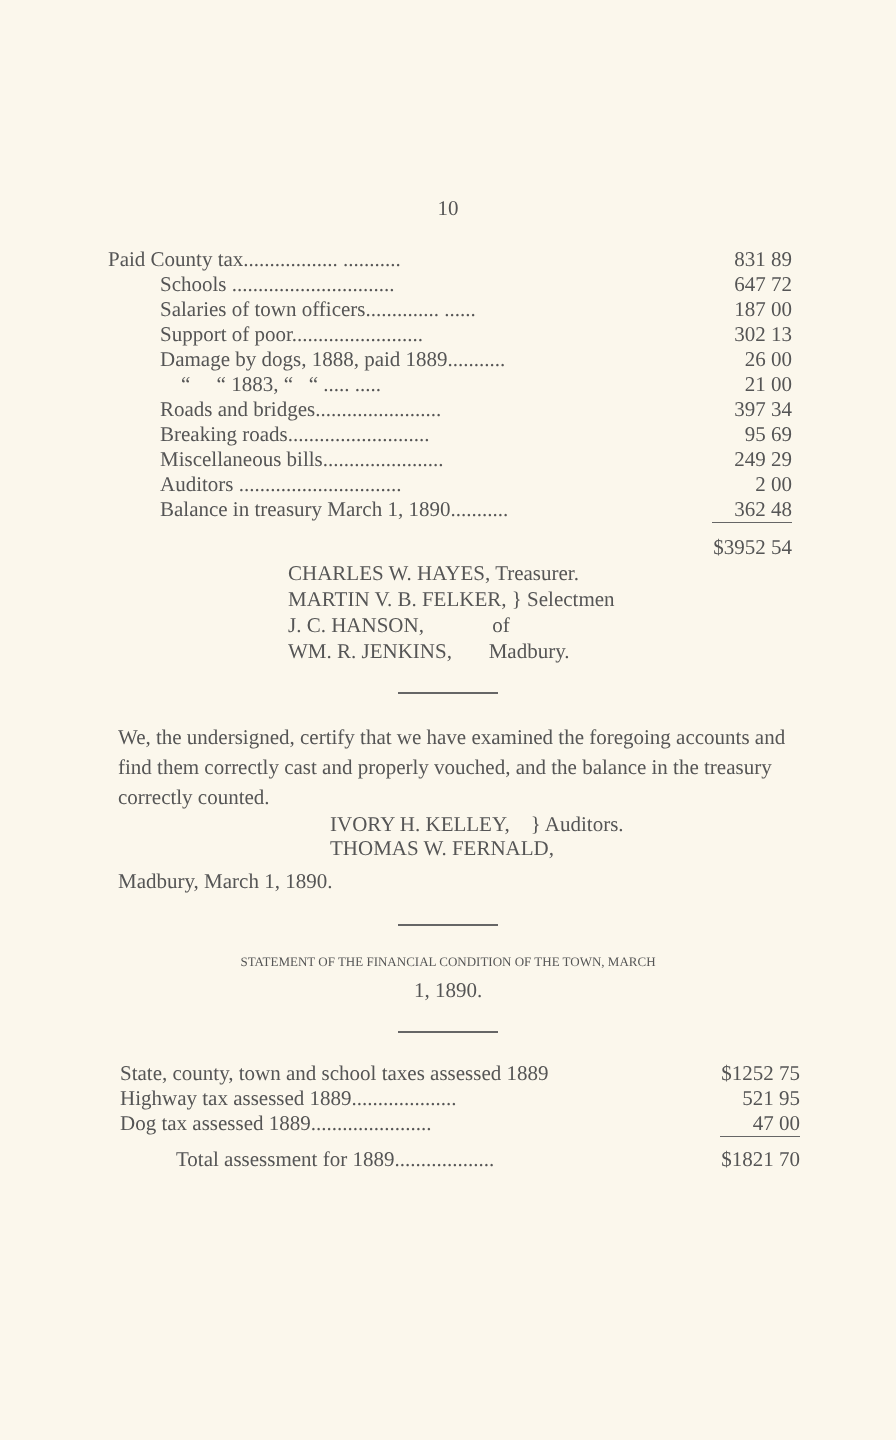10
| Paid County tax.................. ........... | 831 89 |
| Schools ............................... | 647 72 |
| Salaries of town officers.............. ...... | 187 00 |
| Support of poor......................... | 302 13 |
| Damage by dogs, 1888, paid 1889........... | 26 00 |
| “ “ 1883, “ “ ..... ..... | 21 00 |
| Roads and bridges........................ | 397 34 |
| Breaking roads........................... | 95 69 |
| Miscellaneous bills....................... | 249 29 |
| Auditors ............................... | 2 00 |
| Balance in treasury March 1, 1890........... | 362 48 |
| | $3952 54 |
CHARLES W. HAYES, Treasurer.
MARTIN V. B. FELKER, } Selectmen
J. C. HANSON, of
WM. R. JENKINS, Madbury.
We, the undersigned, certify that we have examined the foregoing accounts and find them correctly cast and properly vouched, and the balance in the treasury correctly counted.
IVORY H. KELLEY, } Auditors.
THOMAS W. FERNALD,
Madbury, March 1, 1890.
STATEMENT OF THE FINANCIAL CONDITION OF THE TOWN, MARCH
1, 1890.
| State, county, town and school taxes assessed 1889 | $1252 75 |
| Highway tax assessed 1889.................... | 521 95 |
| Dog tax assessed 1889....................... | 47 00 |
| Total assessment for 1889................... | $1821 70 |